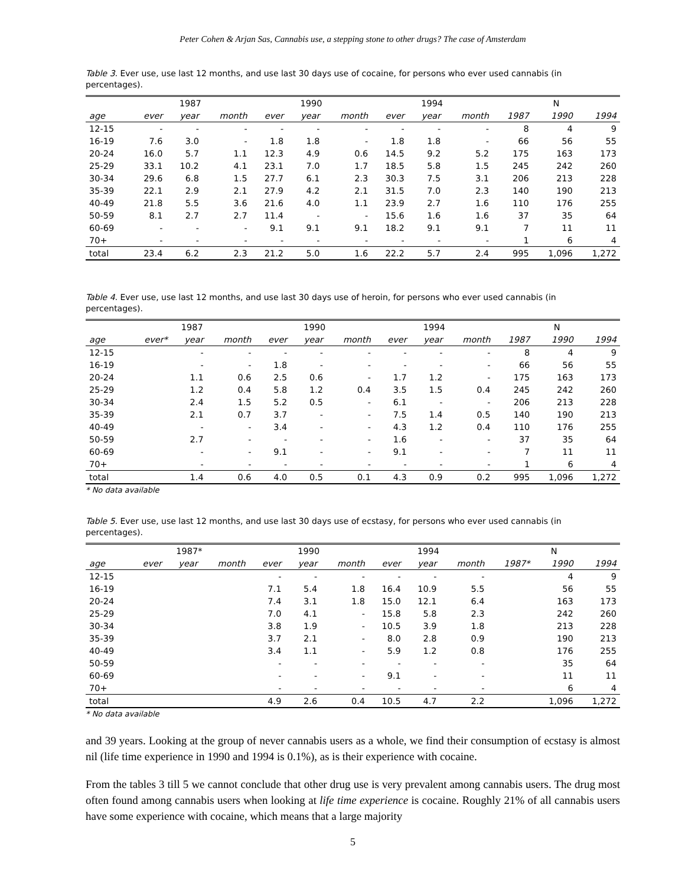Peter Cohen & Arjan Sas, Cannabis use, a stepping stone to other drugs? The case of Amsterdam
Table 3. Ever use, use last 12 months, and use last 30 days use of cocaine, for persons who ever used cannabis (in percentages).
| | 1987 | | | 1990 | | | 1994 | | | N | | |
| --- | --- | --- | --- | --- | --- | --- | --- | --- | --- | --- | --- | --- |
| age | ever | year | month | ever | year | month | ever | year | month | 1987 | 1990 | 1994 |
| 12-15 | - | - | - | - | - | - | - | - | - | 8 | 4 | 9 |
| 16-19 | 7.6 | 3.0 | - | 1.8 | 1.8 | - | 1.8 | 1.8 | - | 66 | 56 | 55 |
| 20-24 | 16.0 | 5.7 | 1.1 | 12.3 | 4.9 | 0.6 | 14.5 | 9.2 | 5.2 | 175 | 163 | 173 |
| 25-29 | 33.1 | 10.2 | 4.1 | 23.1 | 7.0 | 1.7 | 18.5 | 5.8 | 1.5 | 245 | 242 | 260 |
| 30-34 | 29.6 | 6.8 | 1.5 | 27.7 | 6.1 | 2.3 | 30.3 | 7.5 | 3.1 | 206 | 213 | 228 |
| 35-39 | 22.1 | 2.9 | 2.1 | 27.9 | 4.2 | 2.1 | 31.5 | 7.0 | 2.3 | 140 | 190 | 213 |
| 40-49 | 21.8 | 5.5 | 3.6 | 21.6 | 4.0 | 1.1 | 23.9 | 2.7 | 1.6 | 110 | 176 | 255 |
| 50-59 | 8.1 | 2.7 | 2.7 | 11.4 | - | - | 15.6 | 1.6 | 1.6 | 37 | 35 | 64 |
| 60-69 | - | - | - | 9.1 | 9.1 | 9.1 | 18.2 | 9.1 | 9.1 | 7 | 11 | 11 |
| 70+ | - | - | - | - | - | - | - | - | - | 1 | 6 | 4 |
| total | 23.4 | 6.2 | 2.3 | 21.2 | 5.0 | 1.6 | 22.2 | 5.7 | 2.4 | 995 | 1,096 | 1,272 |
Table 4. Ever use, use last 12 months, and use last 30 days use of heroin, for persons who ever used cannabis (in percentages).
| | 1987 | | | 1990 | | | 1994 | | | N | | |
| --- | --- | --- | --- | --- | --- | --- | --- | --- | --- | --- | --- | --- |
| age | ever* | year | month | ever | year | month | ever | year | month | 1987 | 1990 | 1994 |
| 12-15 | | - | - | - | - | - | - | - | - | 8 | 4 | 9 |
| 16-19 | | - | - | 1.8 | - | - | - | - | - | 66 | 56 | 55 |
| 20-24 | | 1.1 | 0.6 | 2.5 | 0.6 | - | 1.7 | 1.2 | - | 175 | 163 | 173 |
| 25-29 | | 1.2 | 0.4 | 5.8 | 1.2 | 0.4 | 3.5 | 1.5 | 0.4 | 245 | 242 | 260 |
| 30-34 | | 2.4 | 1.5 | 5.2 | 0.5 | - | 6.1 | - | - | 206 | 213 | 228 |
| 35-39 | | 2.1 | 0.7 | 3.7 | - | - | 7.5 | 1.4 | 0.5 | 140 | 190 | 213 |
| 40-49 | | - | - | 3.4 | - | - | 4.3 | 1.2 | 0.4 | 110 | 176 | 255 |
| 50-59 | | 2.7 | - | - | - | - | 1.6 | - | - | 37 | 35 | 64 |
| 60-69 | | - | - | 9.1 | - | - | 9.1 | - | - | 7 | 11 | 11 |
| 70+ | | - | - | - | - | - | - | - | - | 1 | 6 | 4 |
| total | | 1.4 | 0.6 | 4.0 | 0.5 | 0.1 | 4.3 | 0.9 | 0.2 | 995 | 1,096 | 1,272 |
* No data available
Table 5. Ever use, use last 12 months, and use last 30 days use of ecstasy, for persons who ever used cannabis (in percentages).
| | 1987* | | | 1990 | | | 1994 | | | N | | |
| --- | --- | --- | --- | --- | --- | --- | --- | --- | --- | --- | --- | --- |
| age | ever | year | month | ever | year | month | ever | year | month | 1987* | 1990 | 1994 |
| 12-15 | | | | - | - | - | - | - | - | | 4 | 9 |
| 16-19 | | | | 7.1 | 5.4 | 1.8 | 16.4 | 10.9 | 5.5 | | 56 | 55 |
| 20-24 | | | | 7.4 | 3.1 | 1.8 | 15.0 | 12.1 | 6.4 | | 163 | 173 |
| 25-29 | | | | 7.0 | 4.1 | - | 15.8 | 5.8 | 2.3 | | 242 | 260 |
| 30-34 | | | | 3.8 | 1.9 | - | 10.5 | 3.9 | 1.8 | | 213 | 228 |
| 35-39 | | | | 3.7 | 2.1 | - | 8.0 | 2.8 | 0.9 | | 190 | 213 |
| 40-49 | | | | 3.4 | 1.1 | - | 5.9 | 1.2 | 0.8 | | 176 | 255 |
| 50-59 | | | | - | - | - | - | - | - | | 35 | 64 |
| 60-69 | | | | - | - | - | 9.1 | - | - | | 11 | 11 |
| 70+ | | | | - | - | - | - | - | - | | 6 | 4 |
| total | | | | 4.9 | 2.6 | 0.4 | 10.5 | 4.7 | 2.2 | | 1,096 | 1,272 |
* No data available
and 39 years. Looking at the group of never cannabis users as a whole, we find their consumption of ecstasy is almost nil (life time experience in 1990 and 1994 is 0.1%), as is their experience with cocaine.
From the tables 3 till 5 we cannot conclude that other drug use is very prevalent among cannabis users. The drug most often found among cannabis users when looking at life time experience is cocaine. Roughly 21% of all cannabis users have some experience with cocaine, which means that a large majority
5